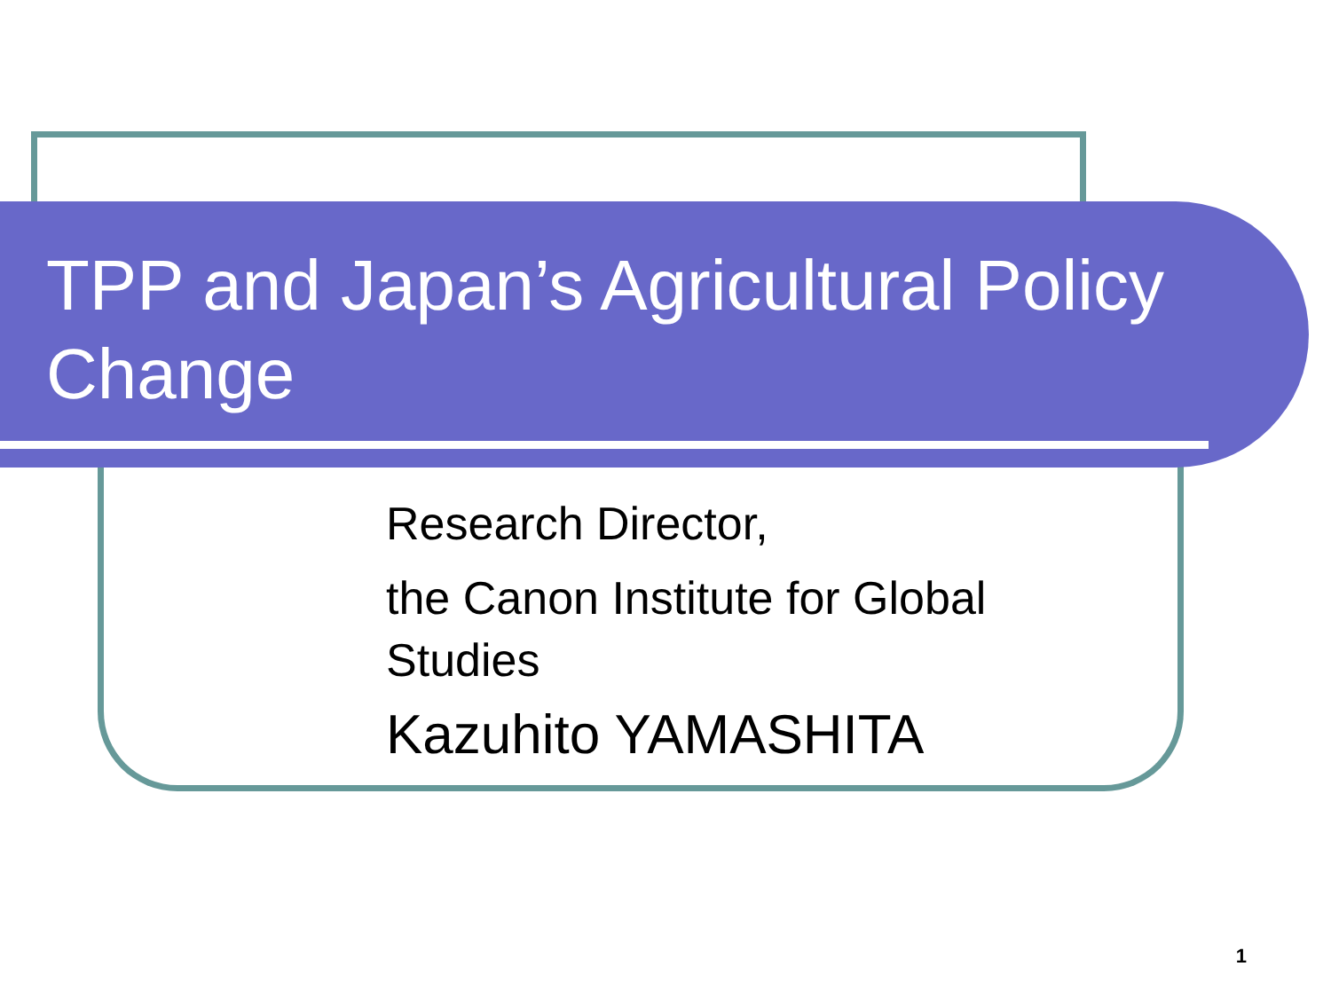TPP and Japan’s Agricultural Policy Change
Research Director,
the Canon Institute for Global Studies
Kazuhito YAMASHITA
1